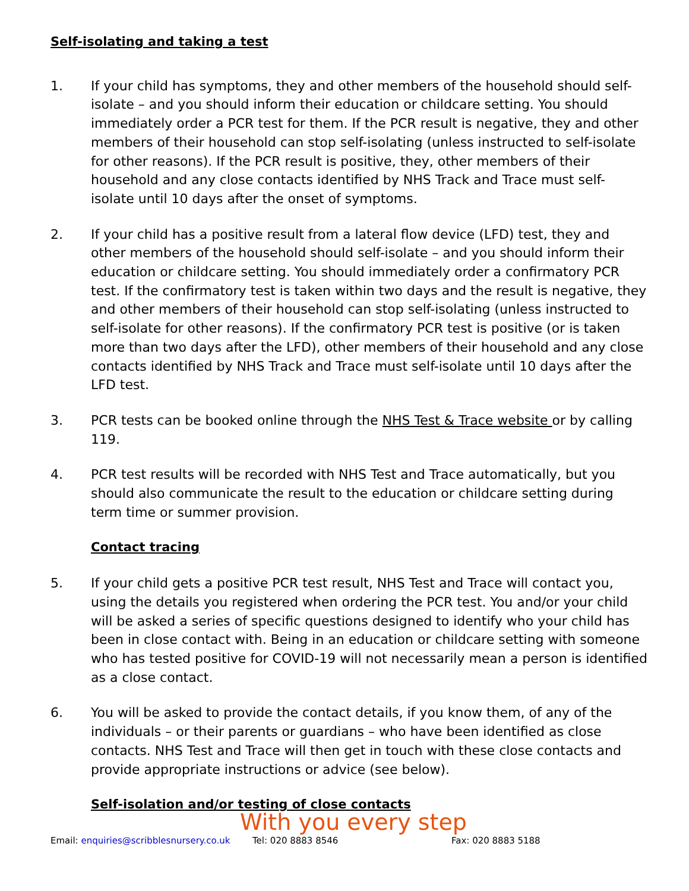Self-isolating and taking a test
1. If your child has symptoms, they and other members of the household should self-isolate – and you should inform their education or childcare setting. You should immediately order a PCR test for them. If the PCR result is negative, they and other members of their household can stop self-isolating (unless instructed to self-isolate for other reasons). If the PCR result is positive, they, other members of their household and any close contacts identified by NHS Track and Trace must self-isolate until 10 days after the onset of symptoms.
2. If your child has a positive result from a lateral flow device (LFD) test, they and other members of the household should self-isolate – and you should inform their education or childcare setting. You should immediately order a confirmatory PCR test. If the confirmatory test is taken within two days and the result is negative, they and other members of their household can stop self-isolating (unless instructed to self-isolate for other reasons). If the confirmatory PCR test is positive (or is taken more than two days after the LFD), other members of their household and any close contacts identified by NHS Track and Trace must self-isolate until 10 days after the LFD test.
3. PCR tests can be booked online through the NHS Test & Trace website or by calling 119.
4. PCR test results will be recorded with NHS Test and Trace automatically, but you should also communicate the result to the education or childcare setting during term time or summer provision.
Contact tracing
5. If your child gets a positive PCR test result, NHS Test and Trace will contact you, using the details you registered when ordering the PCR test. You and/or your child will be asked a series of specific questions designed to identify who your child has been in close contact with. Being in an education or childcare setting with someone who has tested positive for COVID-19 will not necessarily mean a person is identified as a close contact.
6. You will be asked to provide the contact details, if you know them, of any of the individuals – or their parents or guardians – who have been identified as close contacts. NHS Test and Trace will then get in touch with these close contacts and provide appropriate instructions or advice (see below).
Self-isolation and/or testing of close contacts
With you every step
Email: enquiries@scribblesnursery.co.uk Tel: 020 8883 8546 Fax: 020 8883 5188